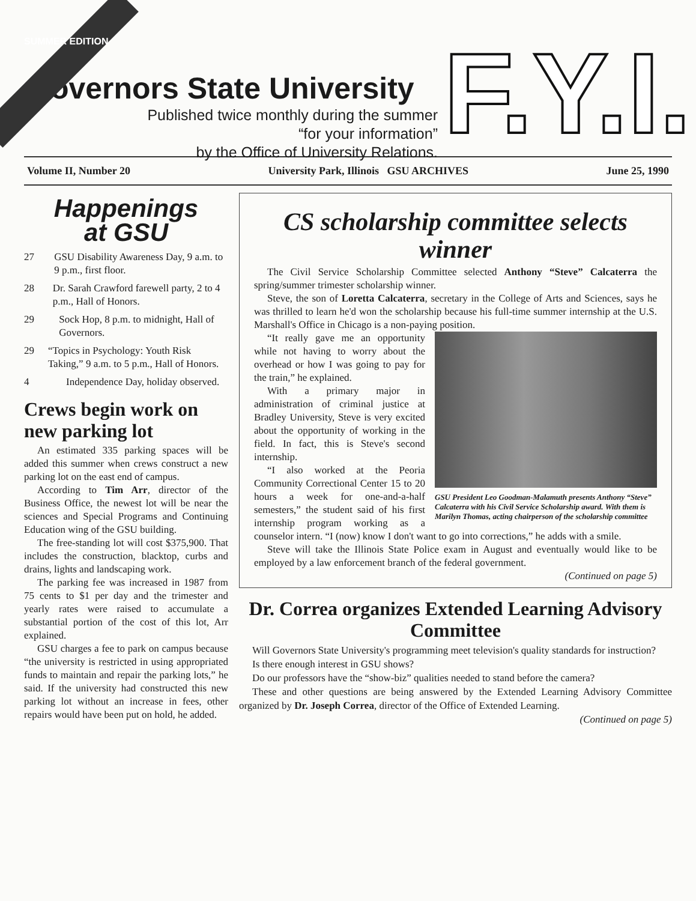SUMMER EDITION
Governors State University
Published twice monthly during the summer
“for your information”
by the Office of University Relations.
F.Y.I.
Volume II, Number 20 University Park, Illinois GSU ARCHIVES June 25, 1990
Happenings
at GSU
27 GSU Disability Awareness Day, 9 a.m. to 9 p.m., first floor.
28 Dr. Sarah Crawford farewell party, 2 to 4 p.m., Hall of Honors.
29 Sock Hop, 8 p.m. to midnight, Hall of Governors.
29 “Topics in Psychology: Youth Risk Taking,” 9 a.m. to 5 p.m., Hall of Honors.
4 Independence Day, holiday observed.
Crews begin work on new parking lot
An estimated 335 parking spaces will be added this summer when crews construct a new parking lot on the east end of campus.
According to Tim Arr, director of the Business Office, the newest lot will be near the sciences and Special Programs and Continuing Education wing of the GSU building.
The free-standing lot will cost $375,900. That includes the construction, blacktop, curbs and drains, lights and landscaping work.
The parking fee was increased in 1987 from 75 cents to $1 per day and the trimester and yearly rates were raised to accumulate a substantial portion of the cost of this lot, Arr explained.
GSU charges a fee to park on campus because “the university is restricted in using appropriated funds to maintain and repair the parking lots,” he said. If the university had constructed this new parking lot without an increase in fees, other repairs would have been put on hold, he added.
CS scholarship committee selects winner
The Civil Service Scholarship Committee selected Anthony “Steve” Calcaterra the spring/summer trimester scholarship winner.
Steve, the son of Loretta Calcaterra, secretary in the College of Arts and Sciences, says he was thrilled to learn he'd won the scholarship because his full-time summer internship at the U.S. Marshall's Office in Chicago is a non-paying position.
GSU President Leo Goodman-Malamuth presents Anthony “Steve” Calcaterra with his Civil Service Scholarship award. With them is Marilyn Thomas, acting chairperson of the scholarship committee
“It really gave me an opportunity while not having to worry about the overhead or how I was going to pay for the train,” he explained.
With a primary major in administration of criminal justice at Bradley University, Steve is very excited about the opportunity of working in the field. In fact, this is Steve's second internship.
“I also worked at the Peoria Community Correctional Center 15 to 20 hours a week for one-and-a-half semesters,” the student said of his first internship program working as a counselor intern. “I (now) know I don't want to go into corrections,” he adds with a smile.
Steve will take the Illinois State Police exam in August and eventually would like to be employed by a law enforcement branch of the federal government.
(Continued on page 5)
Dr. Correa organizes Extended Learning Advisory Committee
Will Governors State University's programming meet television's quality standards for instruction?
Is there enough interest in GSU shows?
Do our professors have the “show-biz” qualities needed to stand before the camera?
These and other questions are being answered by the Extended Learning Advisory Committee organized by Dr. Joseph Correa, director of the Office of Extended Learning.
(Continued on page 5)